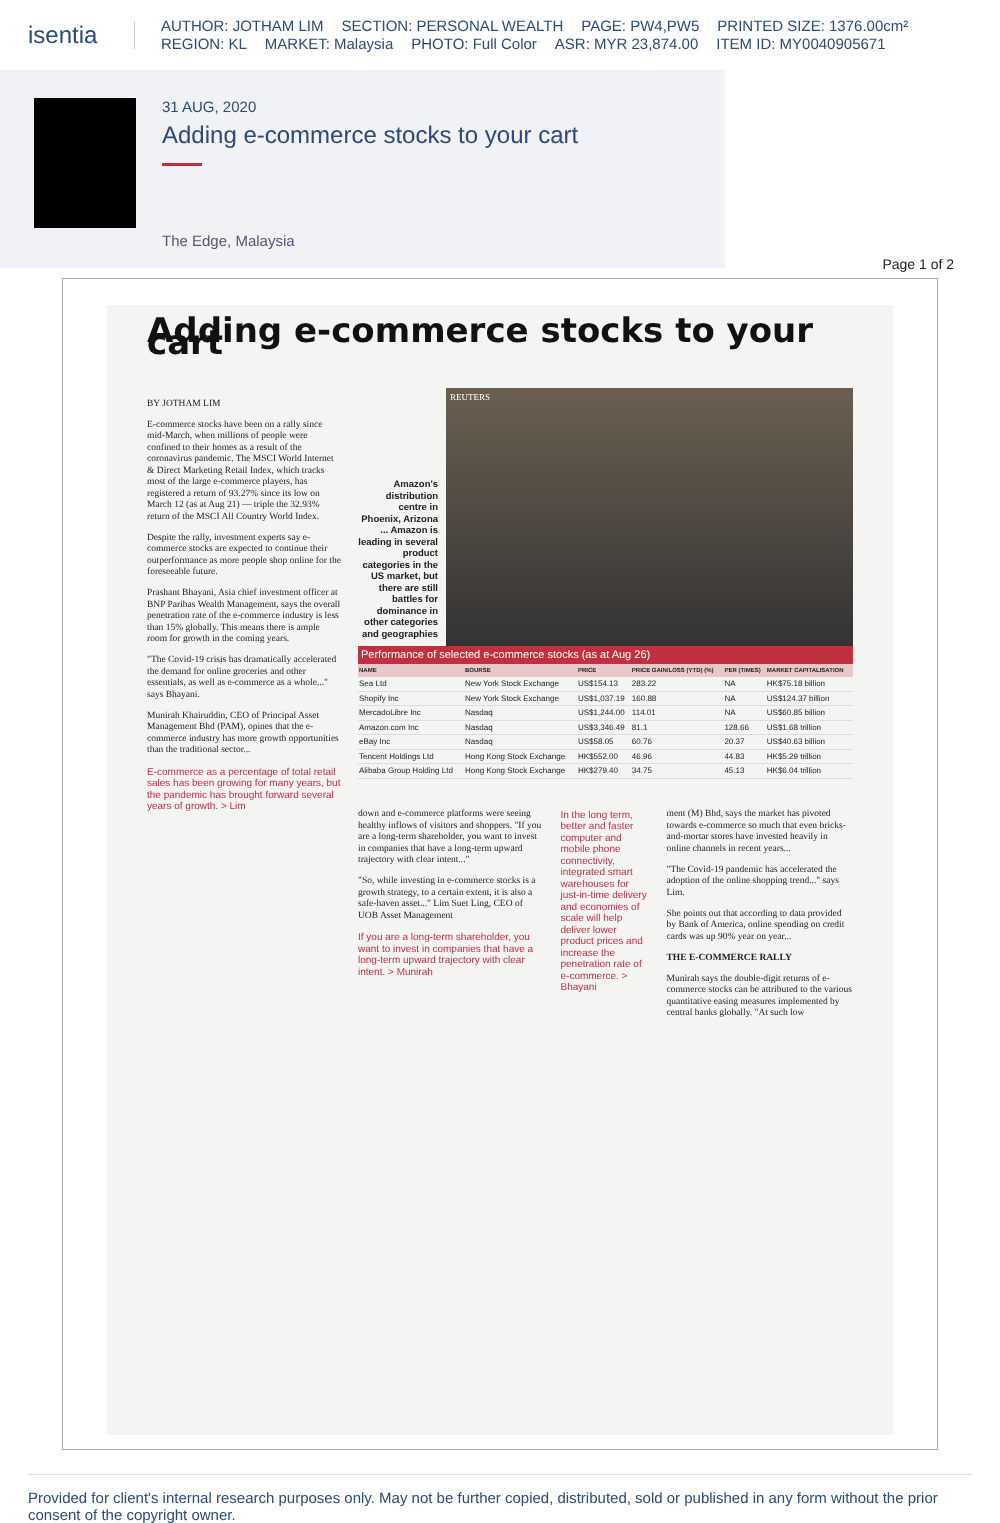isentia
AUTHOR: JOTHAM LIM SECTION: PERSONAL WEALTH PAGE: PW4,PW5 PRINTED SIZE: 1376.00cm²
REGION: KL MARKET: Malaysia PHOTO: Full Color ASR: MYR 23,874.00 ITEM ID: MY0040905671
31 AUG, 2020
Adding e-commerce stocks to your cart
The Edge, Malaysia
Page 1 of 2
Adding e-commerce stocks to your cart
BY JOTHAM LIM
E-commerce stocks have been on a rally since mid-March, when millions of people were confined to their homes as a result of the coronavirus pandemic. The MSCI World Internet & Direct Marketing Retail Index, which tracks most of the large e-commerce players, has registered a return of 93.27% since its low on March 12 (as at Aug 21) — triple the 32.93% return of the MSCI All Country World Index.
Despite the rally, investment experts say e-commerce stocks are expected to continue their outperformance as more people shop online for the foreseeable future.
Prashant Bhayani, Asia chief investment officer at BNP Paribas Wealth Management, says the overall penetration rate of the e-commerce industry is less than 15% globally. This means there is ample room for growth in the coming years.
"The Covid-19 crisis has dramatically accelerated the demand for online groceries and other essentials, as well as e-commerce as a whole..." says Bhayani.
Munirah Khairuddin, CEO of Principal Asset Management Bhd (PAM), opines that the e-commerce industry has more growth opportunities than the traditional sector...
E-commerce as a percentage of total retail sales has been growing for many years, but the pandemic has brought forward several years of growth. > Lim
Amazon's distribution centre in Phoenix, Arizona ... Amazon is leading in several product categories in the US market, but there are still battles for dominance in other categories and geographies
REUTERS
Performance of selected e-commerce stocks (as at Aug 26)
| NAME | BOURSE | PRICE | PRICE GAIN/LOSS (YTD) (%) | PER (TIMES) | MARKET CAPITALISATION |
| --- | --- | --- | --- | --- | --- |
| Sea Ltd | New York Stock Exchange | US$154.13 | 283.22 | NA | HK$75.18 billion |
| Shopify Inc | New York Stock Exchange | US$1,037.19 | 160.88 | NA | US$124.37 billion |
| MercadoLibre Inc | Nasdaq | US$1,244.00 | 114.01 | NA | US$60.85 billion |
| Amazon.com Inc | Nasdaq | US$3,346.49 | 81.1 | 128.66 | US$1.68 trillion |
| eBay Inc | Nasdaq | US$58.05 | 60.76 | 20.37 | US$40.63 billion |
| Tencent Holdings Ltd | Hong Kong Stock Exchange | HK$552.00 | 46.96 | 44.83 | HK$5.29 trillion |
| Alibaba Group Holding Ltd | Hong Kong Stock Exchange | HK$279.40 | 34.75 | 45.13 | HK$6.04 trillion |
down and e-commerce platforms were seeing healthy inflows of visitors and shoppers. "If you are a long-term shareholder, you want to invest in companies that have a long-term upward trajectory with clear intent..."
"So, while investing in e-commerce stocks is a growth strategy, to a certain extent, it is also a safe-haven asset..." Lim Suet Ling, CEO of UOB Asset Management
If you are a long-term shareholder, you want to invest in companies that have a long-term upward trajectory with clear intent. > Munirah
In the long term, better and faster computer and mobile phone connectivity, integrated smart warehouses for just-in-time delivery and economies of scale will help deliver lower product prices and increase the penetration rate of e-commerce. > Bhayani
ment (M) Bhd, says the market has pivoted towards e-commerce so much that even bricks-and-mortar stores have invested heavily in online channels in recent years...
"The Covid-19 pandemic has accelerated the adoption of the online shopping trend..." says Lim.
She points out that according to data provided by Bank of America, online spending on credit cards was up 90% year on year...
THE E-COMMERCE RALLY
Munirah says the double-digit returns of e-commerce stocks can be attributed to the various quantitative easing measures implemented by central banks globally. "At such low
Provided for client's internal research purposes only. May not be further copied, distributed, sold or published in any form without the prior consent of the copyright owner.